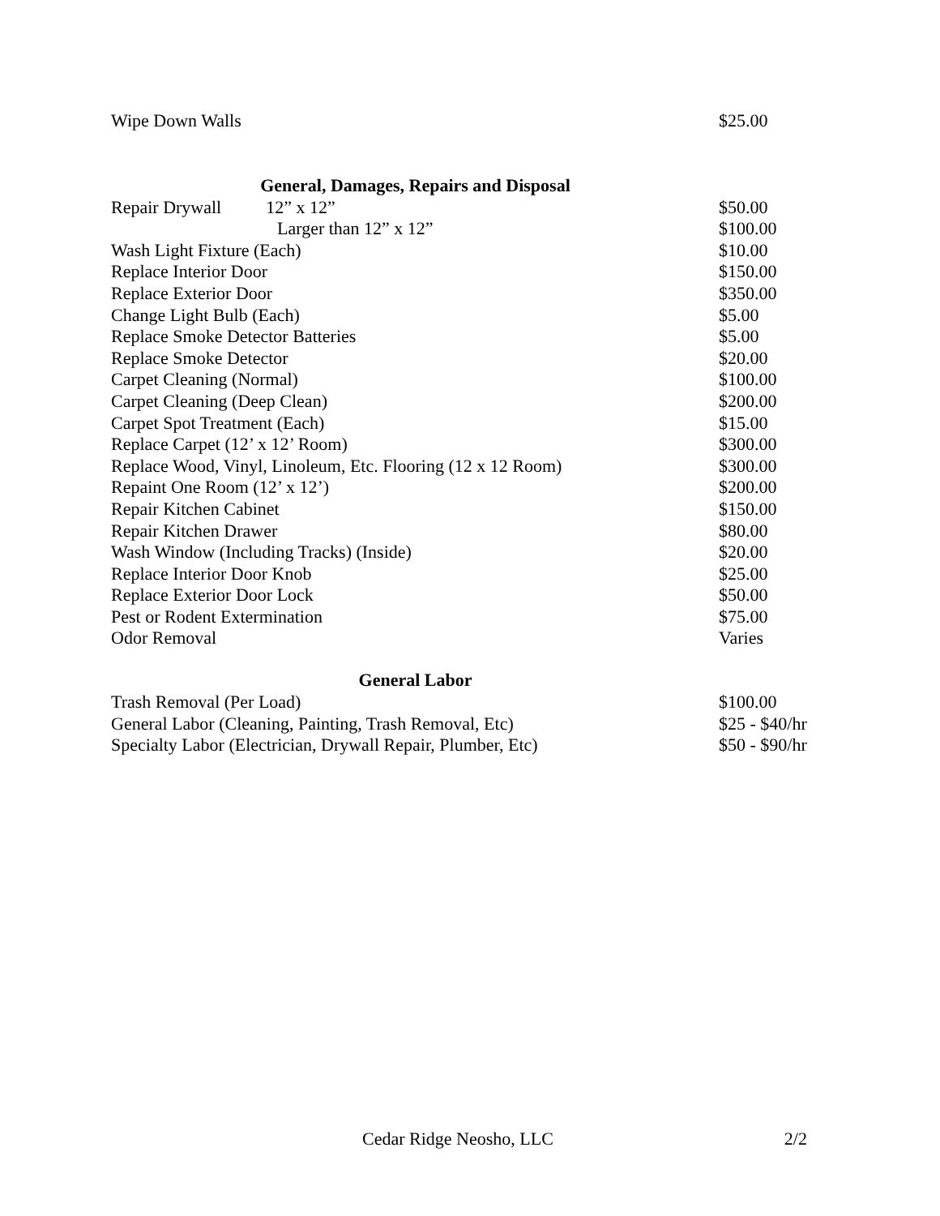| Wipe Down Walls | $25.00 |
| General, Damages, Repairs and Disposal | |
| --- | --- |
| Repair Drywall 12” x 12” | $50.00 |
| Larger than 12” x 12” | $100.00 |
| Wash Light Fixture (Each) | $10.00 |
| Replace Interior Door | $150.00 |
| Replace Exterior Door | $350.00 |
| Change Light Bulb (Each) | $5.00 |
| Replace Smoke Detector Batteries | $5.00 |
| Replace Smoke Detector | $20.00 |
| Carpet Cleaning (Normal) | $100.00 |
| Carpet Cleaning (Deep Clean) | $200.00 |
| Carpet Spot Treatment (Each) | $15.00 |
| Replace Carpet (12’ x 12’ Room) | $300.00 |
| Replace Wood, Vinyl, Linoleum, Etc. Flooring (12 x 12 Room) | $300.00 |
| Repaint One Room (12’ x 12’) | $200.00 |
| Repair Kitchen Cabinet | $150.00 |
| Repair Kitchen Drawer | $80.00 |
| Wash Window (Including Tracks) (Inside) | $20.00 |
| Replace Interior Door Knob | $25.00 |
| Replace Exterior Door Lock | $50.00 |
| Pest or Rodent Extermination | $75.00 |
| Odor Removal | Varies |
| General Labor | |
| --- | --- |
| Trash Removal (Per Load) | $100.00 |
| General Labor (Cleaning, Painting, Trash Removal, Etc) | $25 - $40/hr |
| Specialty Labor (Electrician, Drywall Repair, Plumber, Etc) | $50 - $90/hr |
Cedar Ridge Neosho, LLC 2/2